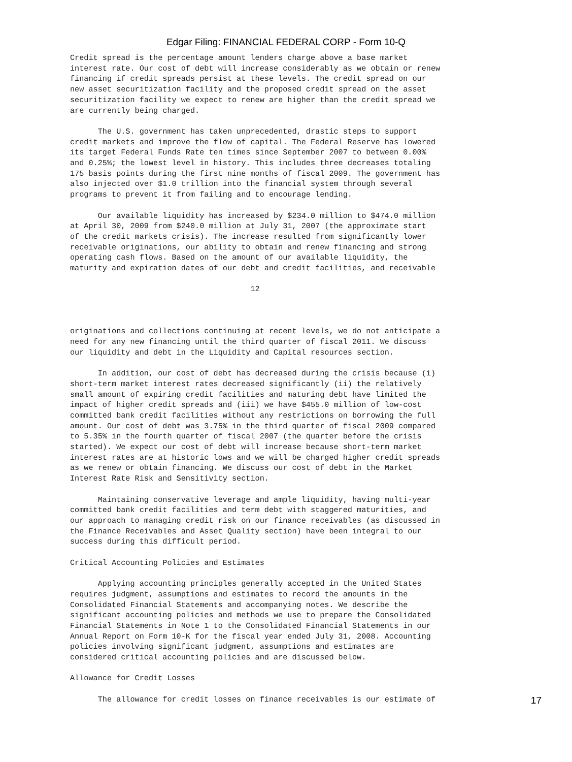Edgar Filing: FINANCIAL FEDERAL CORP - Form 10-Q
Credit spread is the percentage amount lenders charge above a base market
interest rate. Our cost of debt will increase considerably as we obtain or renew
financing if credit spreads persist at these levels. The credit spread on our
new asset securitization facility and the proposed credit spread on the asset
securitization facility we expect to renew are higher than the credit spread we
are currently being charged.

      The U.S. government has taken unprecedented, drastic steps to support
credit markets and improve the flow of capital. The Federal Reserve has lowered
its target Federal Funds Rate ten times since September 2007 to between 0.00%
and 0.25%; the lowest level in history. This includes three decreases totaling
175 basis points during the first nine months of fiscal 2009. The government has
also injected over $1.0 trillion into the financial system through several
programs to prevent it from failing and to encourage lending.

      Our available liquidity has increased by $234.0 million to $474.0 million
at April 30, 2009 from $240.0 million at July 31, 2007 (the approximate start
of the credit markets crisis). The increase resulted from significantly lower
receivable originations, our ability to obtain and renew financing and strong
operating cash flows. Based on the amount of our available liquidity, the
maturity and expiration dates of our debt and credit facilities, and receivable

                                       12



originations and collections continuing at recent levels, we do not anticipate a
need for any new financing until the third quarter of fiscal 2011. We discuss
our liquidity and debt in the Liquidity and Capital resources section.

      In addition, our cost of debt has decreased during the crisis because (i)
short-term market interest rates decreased significantly (ii) the relatively
small amount of expiring credit facilities and maturing debt have limited the
impact of higher credit spreads and (iii) we have $455.0 million of low-cost
committed bank credit facilities without any restrictions on borrowing the full
amount. Our cost of debt was 3.75% in the third quarter of fiscal 2009 compared
to 5.35% in the fourth quarter of fiscal 2007 (the quarter before the crisis
started). We expect our cost of debt will increase because short-term market
interest rates are at historic lows and we will be charged higher credit spreads
as we renew or obtain financing. We discuss our cost of debt in the Market
Interest Rate Risk and Sensitivity section.

      Maintaining conservative leverage and ample liquidity, having multi-year
committed bank credit facilities and term debt with staggered maturities, and
our approach to managing credit risk on our finance receivables (as discussed in
the Finance Receivables and Asset Quality section) have been integral to our
success during this difficult period.

Critical Accounting Policies and Estimates

      Applying accounting principles generally accepted in the United States
requires judgment, assumptions and estimates to record the amounts in the
Consolidated Financial Statements and accompanying notes. We describe the
significant accounting policies and methods we use to prepare the Consolidated
Financial Statements in Note 1 to the Consolidated Financial Statements in our
Annual Report on Form 10-K for the fiscal year ended July 31, 2008. Accounting
policies involving significant judgment, assumptions and estimates are
considered critical accounting policies and are discussed below.

Allowance for Credit Losses

      The allowance for credit losses on finance receivables is our estimate of
17